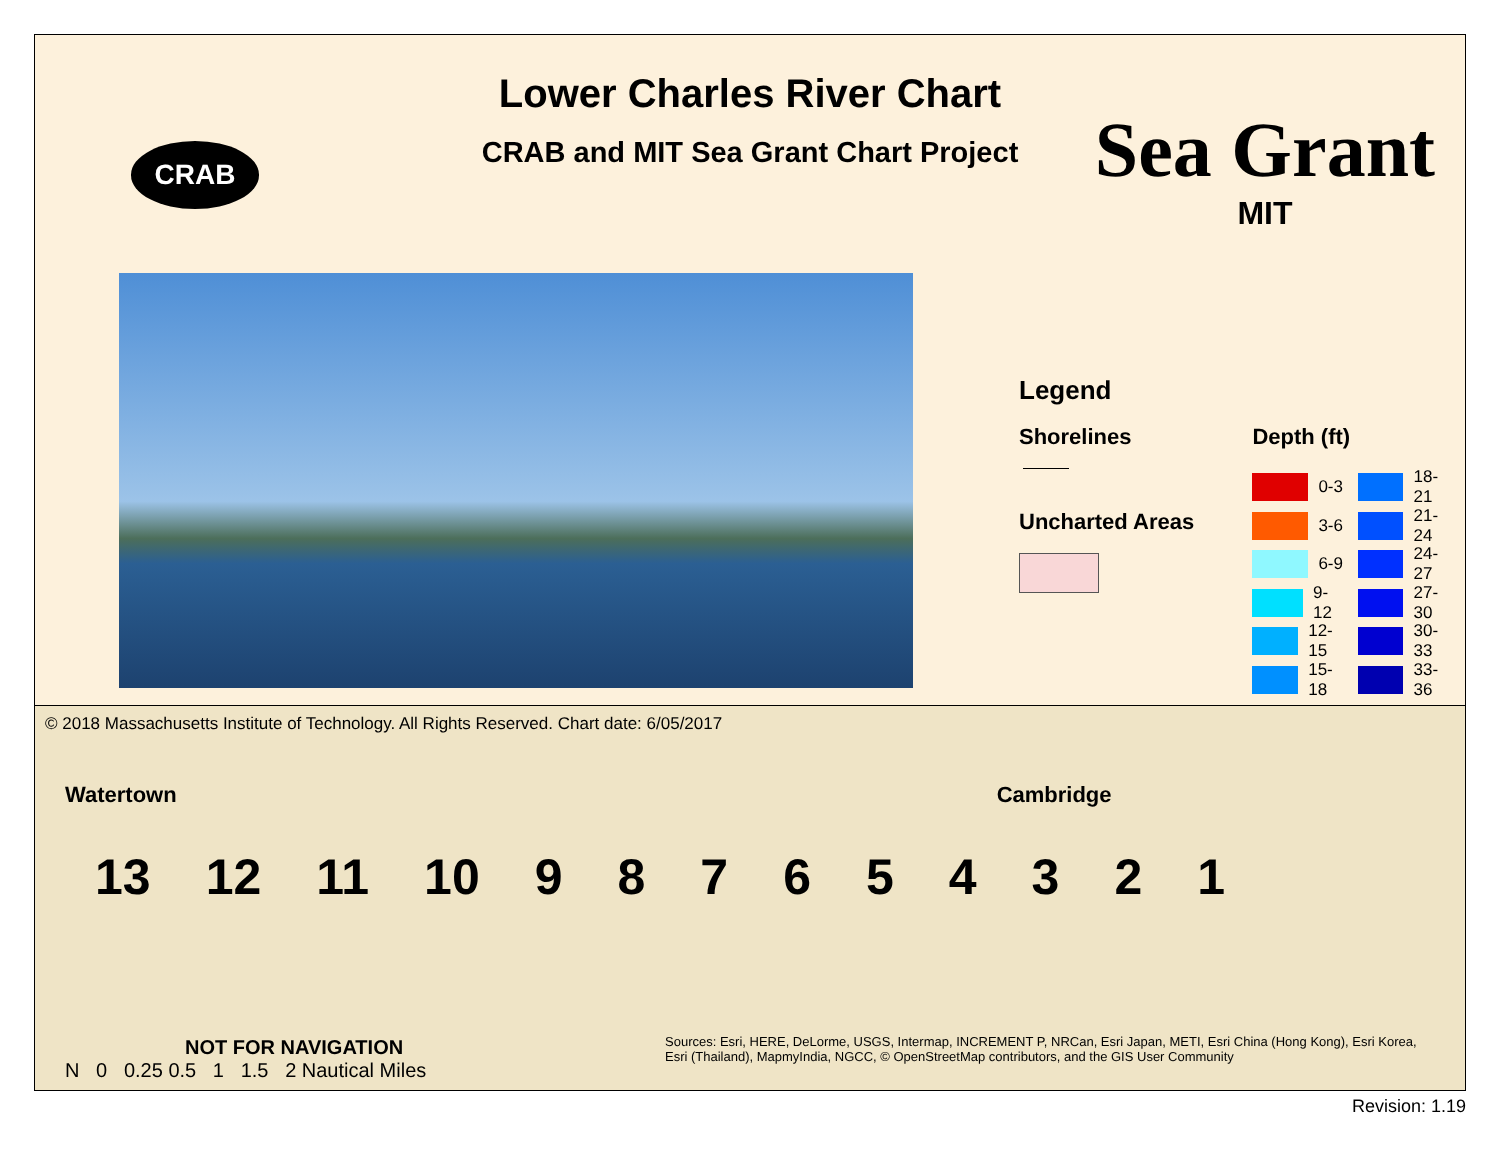CRAB
Lower Charles River Chart
CRAB and MIT Sea Grant Chart Project
Sea Grant
MIT
Legend
Shorelines
Uncharted Areas
Depth (ft)
0-3
3-6
6-9
9-12
12-15
15-18
18-21
21-24
24-27
27-30
30-33
33-36
© 2018 Massachusetts Institute of Technology. All Rights Reserved. Chart date: 6/05/2017
Watertown Cambridge
13 12 11 10 987654321
NOT FOR NAVIGATION
N 0 0.25 0.5 1 1.5 2 Nautical Miles
Sources: Esri, HERE, DeLorme, USGS, Intermap, INCREMENT P, NRCan, Esri Japan, METI, Esri China (Hong Kong), Esri Korea, Esri (Thailand), MapmyIndia, NGCC, © OpenStreetMap contributors, and the GIS User Community
Revision: 1.19